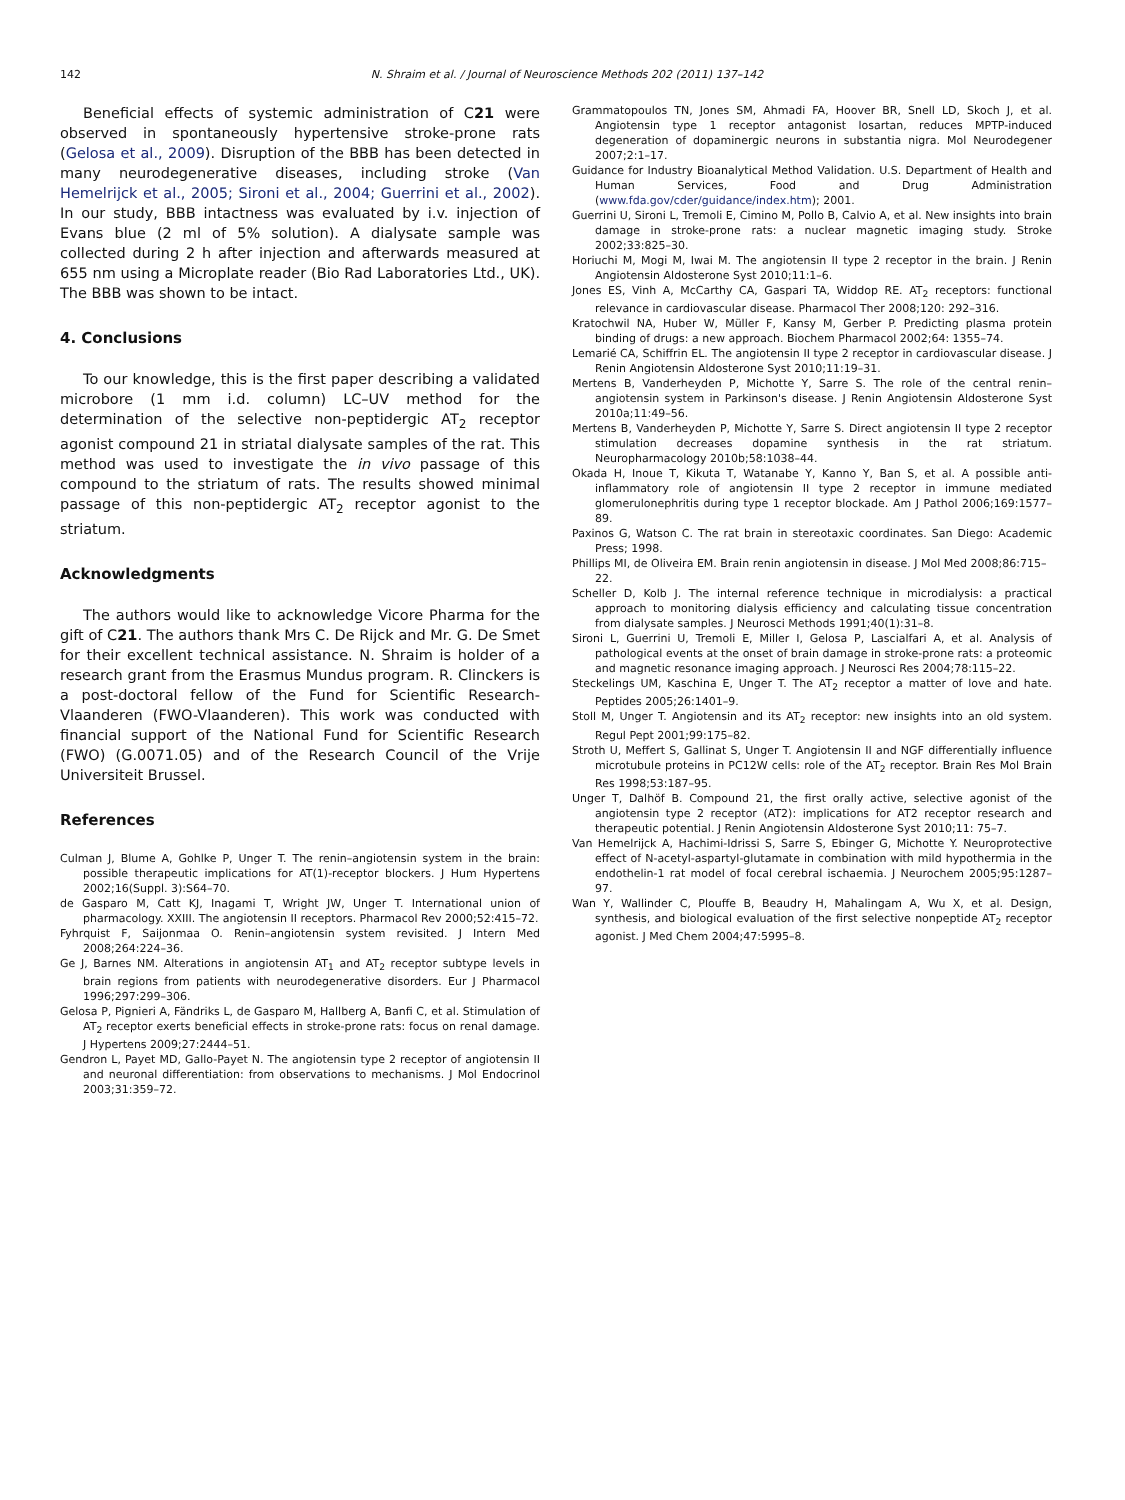142 N. Shraim et al. / Journal of Neuroscience Methods 202 (2011) 137–142
Beneficial effects of systemic administration of C21 were observed in spontaneously hypertensive stroke-prone rats (Gelosa et al., 2009). Disruption of the BBB has been detected in many neurodegenerative diseases, including stroke (Van Hemelrijck et al., 2005; Sironi et al., 2004; Guerrini et al., 2002). In our study, BBB intactness was evaluated by i.v. injection of Evans blue (2 ml of 5% solution). A dialysate sample was collected during 2 h after injection and afterwards measured at 655 nm using a Microplate reader (Bio Rad Laboratories Ltd., UK). The BBB was shown to be intact.
4. Conclusions
To our knowledge, this is the first paper describing a validated microbore (1 mm i.d. column) LC–UV method for the determination of the selective non-peptidergic AT<sub>2</sub> receptor agonist compound 21 in striatal dialysate samples of the rat. This method was used to investigate the in vivo passage of this compound to the striatum of rats. The results showed minimal passage of this non-peptidergic AT<sub>2</sub> receptor agonist to the striatum.
Acknowledgments
The authors would like to acknowledge Vicore Pharma for the gift of C21. The authors thank Mrs C. De Rijck and Mr. G. De Smet for their excellent technical assistance. N. Shraim is holder of a research grant from the Erasmus Mundus program. R. Clinckers is a post-doctoral fellow of the Fund for Scientific Research-Vlaanderen (FWO-Vlaanderen). This work was conducted with financial support of the National Fund for Scientific Research (FWO) (G.0071.05) and of the Research Council of the Vrije Universiteit Brussel.
References
Culman J, Blume A, Gohlke P, Unger T. The renin–angiotensin system in the brain: possible therapeutic implications for AT(1)-receptor blockers. J Hum Hypertens 2002;16(Suppl. 3):S64–70.
de Gasparo M, Catt KJ, Inagami T, Wright JW, Unger T. International union of pharmacology. XXIII. The angiotensin II receptors. Pharmacol Rev 2000;52:415–72.
Fyhrquist F, Saijonmaa O. Renin–angiotensin system revisited. J Intern Med 2008;264:224–36.
Ge J, Barnes NM. Alterations in angiotensin AT<sub>1</sub> and AT<sub>2</sub> receptor subtype levels in brain regions from patients with neurodegenerative disorders. Eur J Pharmacol 1996;297:299–306.
Gelosa P, Pignieri A, Fändriks L, de Gasparo M, Hallberg A, Banfi C, et al. Stimulation of AT<sub>2</sub> receptor exerts beneficial effects in stroke-prone rats: focus on renal damage. J Hypertens 2009;27:2444–51.
Gendron L, Payet MD, Gallo-Payet N. The angiotensin type 2 receptor of angiotensin II and neuronal differentiation: from observations to mechanisms. J Mol Endocrinol 2003;31:359–72.
Grammatopoulos TN, Jones SM, Ahmadi FA, Hoover BR, Snell LD, Skoch J, et al. Angiotensin type 1 receptor antagonist losartan, reduces MPTP-induced degeneration of dopaminergic neurons in substantia nigra. Mol Neurodegener 2007;2:1–17.
Guidance for Industry Bioanalytical Method Validation. U.S. Department of Health and Human Services, Food and Drug Administration (www.fda.gov/cder/guidance/index.htm); 2001.
Guerrini U, Sironi L, Tremoli E, Cimino M, Pollo B, Calvio A, et al. New insights into brain damage in stroke-prone rats: a nuclear magnetic imaging study. Stroke 2002;33:825–30.
Horiuchi M, Mogi M, Iwai M. The angiotensin II type 2 receptor in the brain. J Renin Angiotensin Aldosterone Syst 2010;11:1–6.
Jones ES, Vinh A, McCarthy CA, Gaspari TA, Widdop RE. AT<sub>2</sub> receptors: functional relevance in cardiovascular disease. Pharmacol Ther 2008;120: 292–316.
Kratochwil NA, Huber W, Müller F, Kansy M, Gerber P. Predicting plasma protein binding of drugs: a new approach. Biochem Pharmacol 2002;64: 1355–74.
Lemarié CA, Schiffrin EL. The angiotensin II type 2 receptor in cardiovascular disease. J Renin Angiotensin Aldosterone Syst 2010;11:19–31.
Mertens B, Vanderheyden P, Michotte Y, Sarre S. The role of the central renin–angiotensin system in Parkinson's disease. J Renin Angiotensin Aldosterone Syst 2010a;11:49–56.
Mertens B, Vanderheyden P, Michotte Y, Sarre S. Direct angiotensin II type 2 receptor stimulation decreases dopamine synthesis in the rat striatum. Neuropharmacology 2010b;58:1038–44.
Okada H, Inoue T, Kikuta T, Watanabe Y, Kanno Y, Ban S, et al. A possible anti-inflammatory role of angiotensin II type 2 receptor in immune mediated glomerulonephritis during type 1 receptor blockade. Am J Pathol 2006;169:1577–89.
Paxinos G, Watson C. The rat brain in stereotaxic coordinates. San Diego: Academic Press; 1998.
Phillips MI, de Oliveira EM. Brain renin angiotensin in disease. J Mol Med 2008;86:715–
22.
Scheller D, Kolb J. The internal reference technique in microdialysis: a practical approach to monitoring dialysis efficiency and calculating tissue concentration from dialysate samples. J Neurosci Methods 1991;40(1):31–8.
Sironi L, Guerrini U, Tremoli E, Miller I, Gelosa P, Lascialfari A, et al. Analysis of pathological events at the onset of brain damage in stroke-prone rats: a proteomic and magnetic resonance imaging approach. J Neurosci Res 2004;78:115–22.
Steckelings UM, Kaschina E, Unger T. The AT<sub>2</sub> receptor a matter of love and hate. Peptides 2005;26:1401–9.
Stoll M, Unger T. Angiotensin and its AT<sub>2</sub> receptor: new insights into an old system. Regul Pept 2001;99:175–82.
Stroth U, Meffert S, Gallinat S, Unger T. Angiotensin II and NGF differentially influence microtubule proteins in PC12W cells: role of the AT<sub>2</sub> receptor. Brain Res Mol Brain Res 1998;53:187–95.
Unger T, Dalhöf B. Compound 21, the first orally active, selective agonist of the angiotensin type 2 receptor (AT2): implications for AT2 receptor research and therapeutic potential. J Renin Angiotensin Aldosterone Syst 2010;11: 75–7.
Van Hemelrijck A, Hachimi-Idrissi S, Sarre S, Ebinger G, Michotte Y. Neuroprotective effect of N-acetyl-aspartyl-glutamate in combination with mild hypothermia in the endothelin-1 rat model of focal cerebral ischaemia. J Neurochem 2005;95:1287–97.
Wan Y, Wallinder C, Plouffe B, Beaudry H, Mahalingam A, Wu X, et al. Design, synthesis, and biological evaluation of the first selective nonpeptide AT<sub>2</sub> receptor agonist. J Med Chem 2004;47:5995–8.